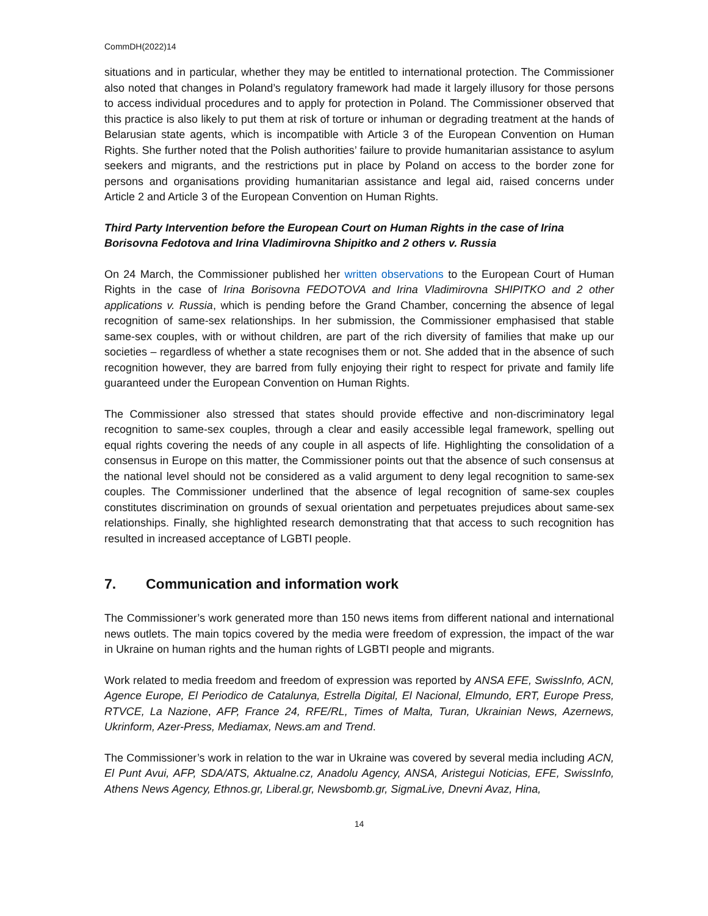CommDH(2022)14
situations and in particular, whether they may be entitled to international protection. The Commissioner also noted that changes in Poland’s regulatory framework had made it largely illusory for those persons to access individual procedures and to apply for protection in Poland. The Commissioner observed that this practice is also likely to put them at risk of torture or inhuman or degrading treatment at the hands of Belarusian state agents, which is incompatible with Article 3 of the European Convention on Human Rights. She further noted that the Polish authorities’ failure to provide humanitarian assistance to asylum seekers and migrants, and the restrictions put in place by Poland on access to the border zone for persons and organisations providing humanitarian assistance and legal aid, raised concerns under Article 2 and Article 3 of the European Convention on Human Rights.
Third Party Intervention before the European Court on Human Rights in the case of Irina Borisovna Fedotova and Irina Vladimirovna Shipitko and 2 others v. Russia
On 24 March, the Commissioner published her written observations to the European Court of Human Rights in the case of Irina Borisovna FEDOTOVA and Irina Vladimirovna SHIPITKO and 2 other applications v. Russia, which is pending before the Grand Chamber, concerning the absence of legal recognition of same-sex relationships. In her submission, the Commissioner emphasised that stable same-sex couples, with or without children, are part of the rich diversity of families that make up our societies – regardless of whether a state recognises them or not. She added that in the absence of such recognition however, they are barred from fully enjoying their right to respect for private and family life guaranteed under the European Convention on Human Rights.
The Commissioner also stressed that states should provide effective and non-discriminatory legal recognition to same-sex couples, through a clear and easily accessible legal framework, spelling out equal rights covering the needs of any couple in all aspects of life. Highlighting the consolidation of a consensus in Europe on this matter, the Commissioner points out that the absence of such consensus at the national level should not be considered as a valid argument to deny legal recognition to same-sex couples. The Commissioner underlined that the absence of legal recognition of same-sex couples constitutes discrimination on grounds of sexual orientation and perpetuates prejudices about same-sex relationships. Finally, she highlighted research demonstrating that that access to such recognition has resulted in increased acceptance of LGBTI people.
7. Communication and information work
The Commissioner’s work generated more than 150 news items from different national and international news outlets. The main topics covered by the media were freedom of expression, the impact of the war in Ukraine on human rights and the human rights of LGBTI people and migrants.
Work related to media freedom and freedom of expression was reported by ANSA EFE, SwissInfo, ACN, Agence Europe, El Periodico de Catalunya, Estrella Digital, El Nacional, Elmundo, ERT, Europe Press, RTVCE, La Nazione, AFP, France 24, RFE/RL, Times of Malta, Turan, Ukrainian News, Azernews, Ukrinform, Azer-Press, Mediamax, News.am and Trend.
The Commissioner’s work in relation to the war in Ukraine was covered by several media including ACN, El Punt Avui, AFP, SDA/ATS, Aktualne.cz, Anadolu Agency, ANSA, Aristegui Noticias, EFE, SwissInfo, Athens News Agency, Ethnos.gr, Liberal.gr, Newsbomb.gr, SigmaLive, Dnevni Avaz, Hina,
14